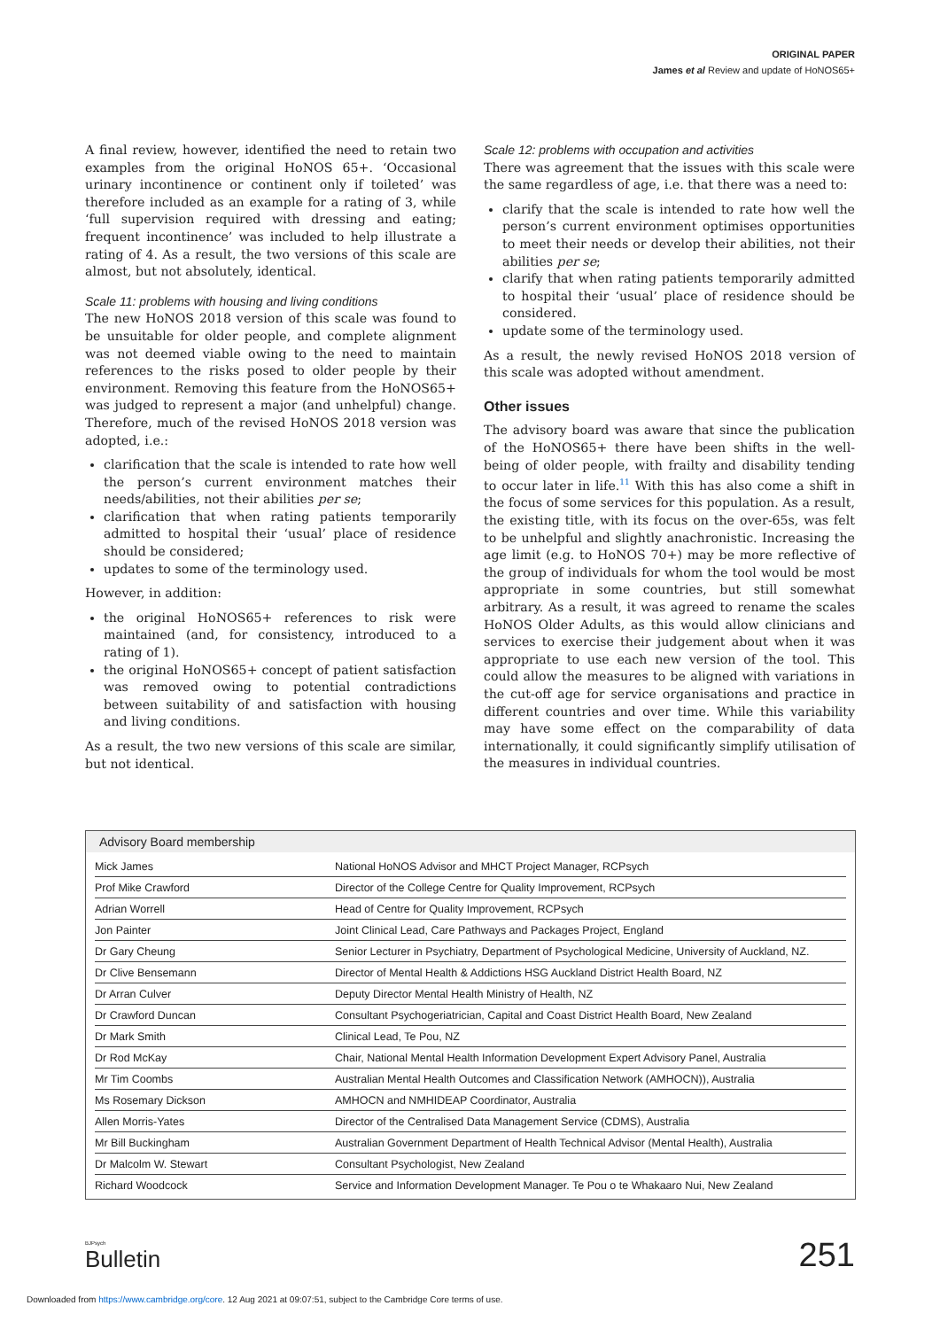ORIGINAL PAPER
James et al Review and update of HoNOS65+
A final review, however, identified the need to retain two examples from the original HoNOS 65+. ‘Occasional urinary incontinence or continent only if toileted’ was therefore included as an example for a rating of 3, while ‘full supervision required with dressing and eating; frequent incontinence’ was included to help illustrate a rating of 4. As a result, the two versions of this scale are almost, but not absolutely, identical.
Scale 11: problems with housing and living conditions
The new HoNOS 2018 version of this scale was found to be unsuitable for older people, and complete alignment was not deemed viable owing to the need to maintain references to the risks posed to older people by their environment. Removing this feature from the HoNOS65+ was judged to represent a major (and unhelpful) change. Therefore, much of the revised HoNOS 2018 version was adopted, i.e.:
clarification that the scale is intended to rate how well the person’s current environment matches their needs/abilities, not their abilities per se;
clarification that when rating patients temporarily admitted to hospital their ‘usual’ place of residence should be considered;
updates to some of the terminology used.
However, in addition:
the original HoNOS65+ references to risk were maintained (and, for consistency, introduced to a rating of 1).
the original HoNOS65+ concept of patient satisfaction was removed owing to potential contradictions between suitability of and satisfaction with housing and living conditions.
As a result, the two new versions of this scale are similar, but not identical.
Scale 12: problems with occupation and activities
There was agreement that the issues with this scale were the same regardless of age, i.e. that there was a need to:
clarify that the scale is intended to rate how well the person’s current environment optimises opportunities to meet their needs or develop their abilities, not their abilities per se;
clarify that when rating patients temporarily admitted to hospital their ‘usual’ place of residence should be considered.
update some of the terminology used.
As a result, the newly revised HoNOS 2018 version of this scale was adopted without amendment.
Other issues
The advisory board was aware that since the publication of the HoNOS65+ there have been shifts in the well-being of older people, with frailty and disability tending to occur later in life.<sup>11</sup> With this has also come a shift in the focus of some services for this population. As a result, the existing title, with its focus on the over-65s, was felt to be unhelpful and slightly anachronistic. Increasing the age limit (e.g. to HoNOS 70+) may be more reflective of the group of individuals for whom the tool would be most appropriate in some countries, but still somewhat arbitrary. As a result, it was agreed to rename the scales HoNOS Older Adults, as this would allow clinicians and services to exercise their judgement about when it was appropriate to use each new version of the tool. This could allow the measures to be aligned with variations in the cut-off age for service organisations and practice in different countries and over time. While this variability may have some effect on the comparability of data internationally, it could significantly simplify utilisation of the measures in individual countries.
Advisory Board membership
| Mick James | National HoNOS Advisor and MHCT Project Manager, RCPsych |
| Prof Mike Crawford | Director of the College Centre for Quality Improvement, RCPsych |
| Adrian Worrell | Head of Centre for Quality Improvement, RCPsych |
| Jon Painter | Joint Clinical Lead, Care Pathways and Packages Project, England |
| Dr Gary Cheung | Senior Lecturer in Psychiatry, Department of Psychological Medicine, University of Auckland, NZ. |
| Dr Clive Bensemann | Director of Mental Health & Addictions HSG Auckland District Health Board, NZ |
| Dr Arran Culver | Deputy Director Mental Health Ministry of Health, NZ |
| Dr Crawford Duncan | Consultant Psychogeriatrician, Capital and Coast District Health Board, New Zealand |
| Dr Mark Smith | Clinical Lead, Te Pou, NZ |
| Dr Rod McKay | Chair, National Mental Health Information Development Expert Advisory Panel, Australia |
| Mr Tim Coombs | Australian Mental Health Outcomes and Classification Network (AMHOCN)), Australia |
| Ms Rosemary Dickson | AMHOCN and NMHIDEAP Coordinator, Australia |
| Allen Morris-Yates | Director of the Centralised Data Management Service (CDMS), Australia |
| Mr Bill Buckingham | Australian Government Department of Health Technical Advisor (Mental Health), Australia |
| Dr Malcolm W. Stewart | Consultant Psychologist, New Zealand |
| Richard Woodcock | Service and Information Development Manager. Te Pou o te Whakaaro Nui, New Zealand |
BJPsych
Bulletin
251
Downloaded from https://www.cambridge.org/core. 12 Aug 2021 at 09:07:51, subject to the Cambridge Core terms of use.